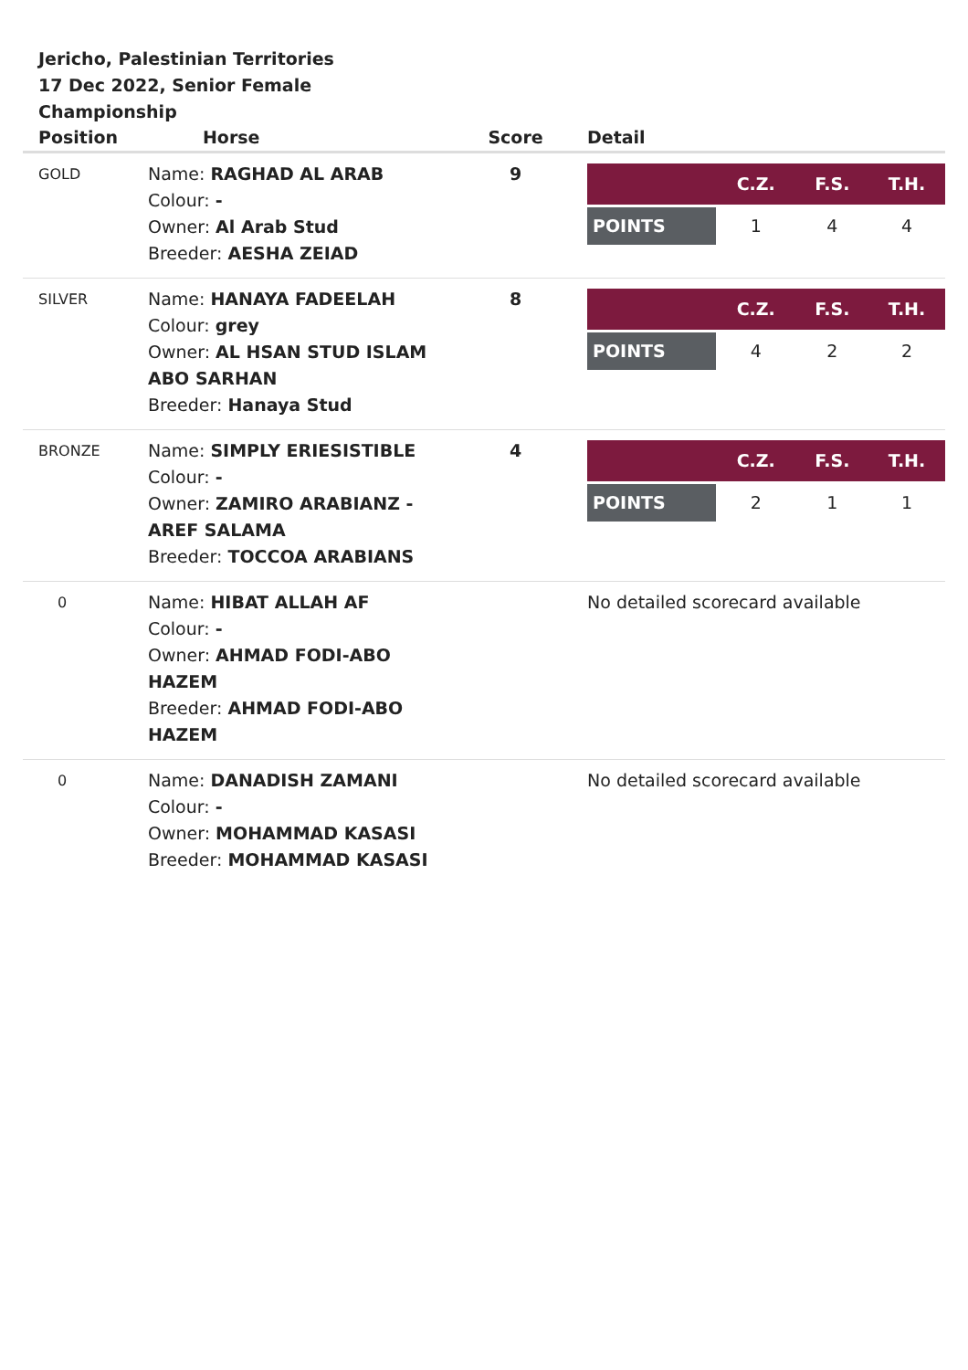Jericho, Palestinian Territories
17 Dec 2022, Senior Female Championship
| Position | Horse | Score | Detail |
| --- | --- | --- | --- |
| GOLD | Name: RAGHAD AL ARAB Colour: - Owner: Al Arab Stud Breeder: AESHA ZEIAD | 9 | / / C.Z. / F.S. / T.H. / / --- / --- / --- / --- / / POINTS / 1 / 4 / 4 / |
| SILVER | Name: HANAYA FADEELAH Colour: grey Owner: AL HSAN STUD ISLAM ABO SARHAN Breeder: Hanaya Stud | 8 | / / C.Z. / F.S. / T.H. / / --- / --- / --- / --- / / POINTS / 4 / 2 / 2 / |
| BRONZE | Name: SIMPLY ERIESISTIBLE Colour: - Owner: ZAMIRO ARABIANZ - AREF SALAMA Breeder: TOCCOA ARABIANS | 4 | / / C.Z. / F.S. / T.H. / / --- / --- / --- / --- / / POINTS / 2 / 1 / 1 / |
| 0 | Name: HIBAT ALLAH AF Colour: - Owner: AHMAD FODI-ABO HAZEM Breeder: AHMAD FODI-ABO HAZEM | | No detailed scorecard available |
| 0 | Name: DANADISH ZAMANI Colour: - Owner: MOHAMMAD KASASI Breeder: MOHAMMAD KASASI | | No detailed scorecard available |